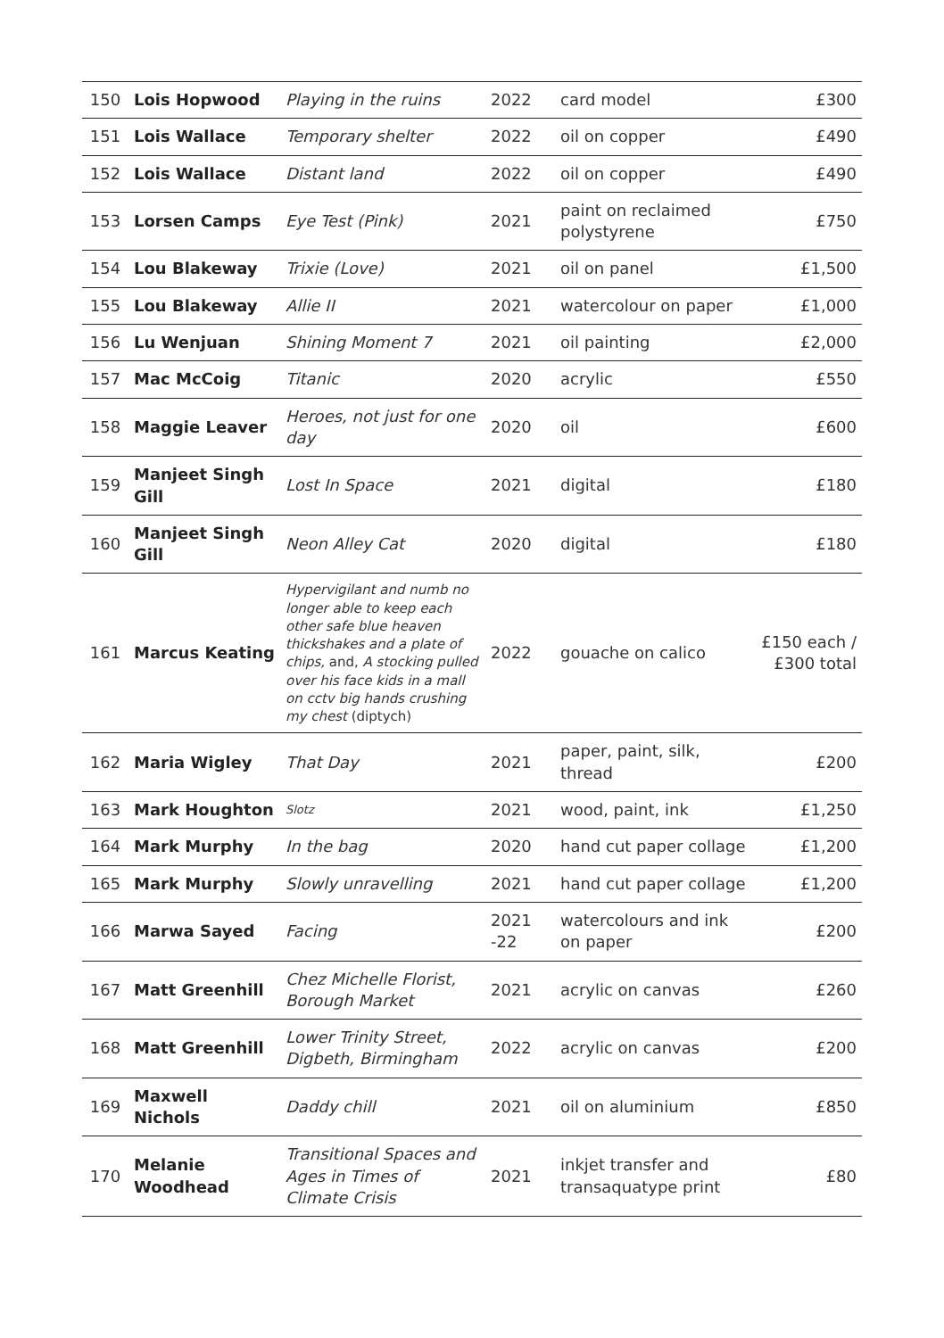| 150 | Lois Hopwood | Playing in the ruins | 2022 | card model | £300 |
| 151 | Lois Wallace | Temporary shelter | 2022 | oil on copper | £490 |
| 152 | Lois Wallace | Distant land | 2022 | oil on copper | £490 |
| 153 | Lorsen Camps | Eye Test (Pink) | 2021 | paint on reclaimed polystyrene | £750 |
| 154 | Lou Blakeway | Trixie (Love) | 2021 | oil on panel | £1,500 |
| 155 | Lou Blakeway | Allie II | 2021 | watercolour on paper | £1,000 |
| 156 | Lu Wenjuan | Shining Moment 7 | 2021 | oil painting | £2,000 |
| 157 | Mac McCoig | Titanic | 2020 | acrylic | £550 |
| 158 | Maggie Leaver | Heroes, not just for one day | 2020 | oil | £600 |
| 159 | Manjeet Singh Gill | Lost In Space | 2021 | digital | £180 |
| 160 | Manjeet Singh Gill | Neon Alley Cat | 2020 | digital | £180 |
| 161 | Marcus Keating | Hypervigilant and numb no longer able to keep each other safe blue heaven thickshakes and a plate of chips, and, A stocking pulled over his face kids in a mall on cctv big hands crushing my chest (diptych) | 2022 | gouache on calico | £150 each / £300 total |
| 162 | Maria Wigley | That Day | 2021 | paper, paint, silk, thread | £200 |
| 163 | Mark Houghton | Slotz | 2021 | wood, paint, ink | £1,250 |
| 164 | Mark Murphy | In the bag | 2020 | hand cut paper collage | £1,200 |
| 165 | Mark Murphy | Slowly unravelling | 2021 | hand cut paper collage | £1,200 |
| 166 | Marwa Sayed | Facing | 2021 -22 | watercolours and ink on paper | £200 |
| 167 | Matt Greenhill | Chez Michelle Florist, Borough Market | 2021 | acrylic on canvas | £260 |
| 168 | Matt Greenhill | Lower Trinity Street, Digbeth, Birmingham | 2022 | acrylic on canvas | £200 |
| 169 | Maxwell Nichols | Daddy chill | 2021 | oil on aluminium | £850 |
| 170 | Melanie Woodhead | Transitional Spaces and Ages in Times of Climate Crisis | 2021 | inkjet transfer and transaquatype print | £80 |